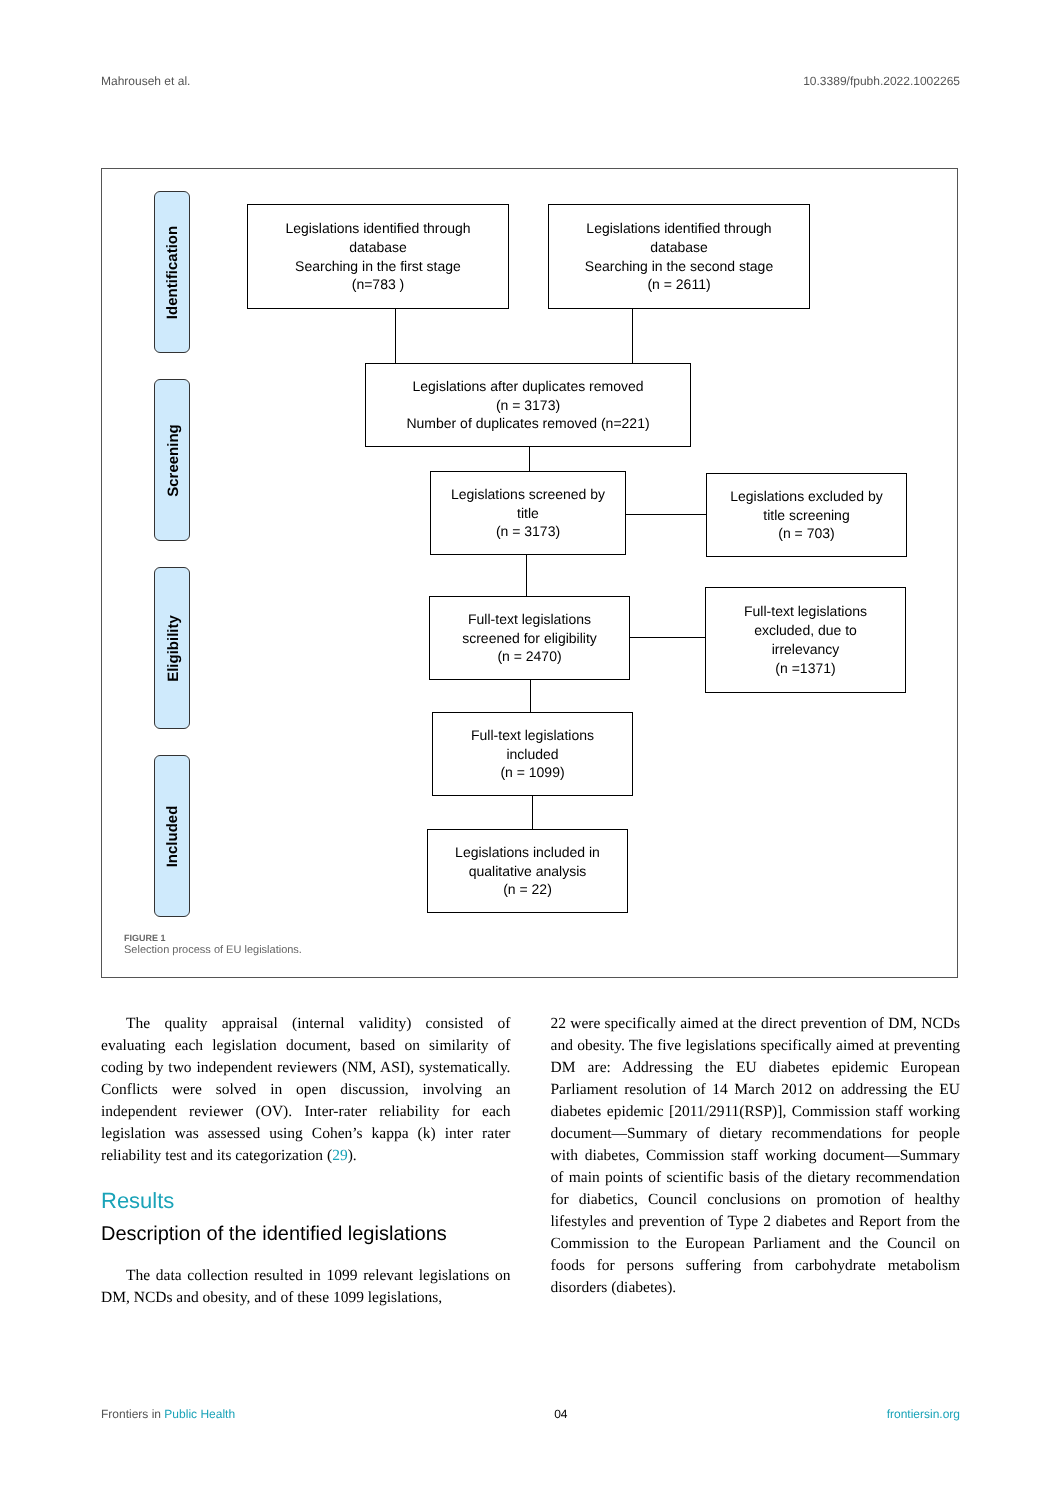Mahrouseh et al. 10.3389/fpubh.2022.1002265
Identification
Screening
Eligibility
Included
Legislations identified through
database
Searching in the first stage
(n=783 )
Legislations identified through
database
Searching in the second stage
(n = 2611)
Legislations after duplicates removed
(n = 3173)
Number of duplicates removed (n=221)
Legislations screened by
title
(n = 3173)
Legislations excluded by
title screening
(n = 703)
Full-text legislations
screened for eligibility
(n = 2470)
Full-text legislations
excluded, due to
irrelevancy
(n =1371)
Full-text legislations
included
(n = 1099)
Legislations included in
qualitative analysis
(n = 22)
FIGURE 1
Selection process of EU legislations.
The quality appraisal (internal validity) consisted of evaluating each legislation document, based on similarity of coding by two independent reviewers (NM, ASI), systematically. Conflicts were solved in open discussion, involving an independent reviewer (OV). Inter-rater reliability for each legislation was assessed using Cohen’s kappa (k) inter rater reliability test and its categorization (29).
Results
Description of the identified legislations
The data collection resulted in 1099 relevant legislations on DM, NCDs and obesity, and of these 1099 legislations,
22 were specifically aimed at the direct prevention of DM, NCDs and obesity. The five legislations specifically aimed at preventing DM are: Addressing the EU diabetes epidemic European Parliament resolution of 14 March 2012 on addressing the EU diabetes epidemic [2011/2911(RSP)], Commission staff working document—Summary of dietary recommendations for people with diabetes, Commission staff working document—Summary of main points of scientific basis of the dietary recommendation for diabetics, Council conclusions on promotion of healthy lifestyles and prevention of Type 2 diabetes and Report from the Commission to the European Parliament and the Council on foods for persons suffering from carbohydrate metabolism disorders (diabetes).
Frontiers in Public Health 04 frontiersin.org